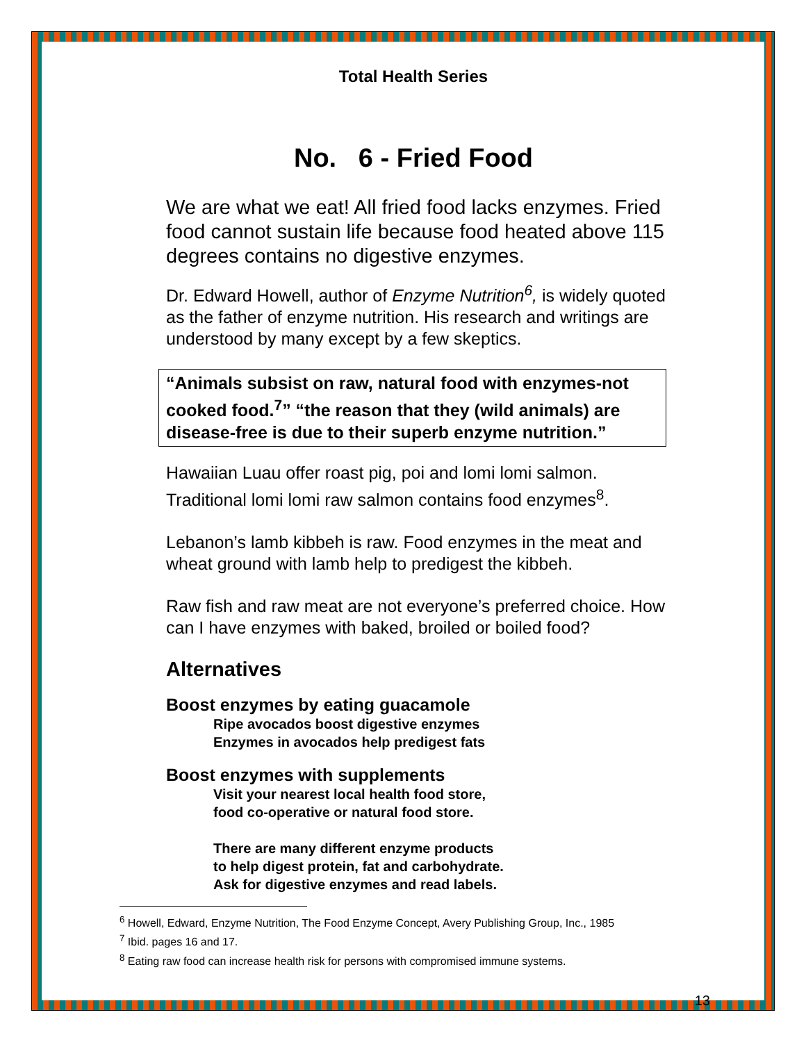Total Health Series
No. 6 - Fried Food
We are what we eat! All fried food lacks enzymes. Fried food cannot sustain life because food heated above 115 degrees contains no digestive enzymes.
Dr. Edward Howell, author of Enzyme Nutrition<sup>6</sup>, is widely quoted as the father of enzyme nutrition. His research and writings are understood by many except by a few skeptics.
“Animals subsist on raw, natural food with enzymes-not cooked food.<sup>7</sup>” “the reason that they (wild animals) are disease-free is due to their superb enzyme nutrition.”
Hawaiian Luau offer roast pig, poi and lomi lomi salmon. Traditional lomi lomi raw salmon contains food enzymes<sup>8</sup>.
Lebanon’s lamb kibbeh is raw. Food enzymes in the meat and wheat ground with lamb help to predigest the kibbeh.
Raw fish and raw meat are not everyone’s preferred choice. How can I have enzymes with baked, broiled or boiled food?
Alternatives
Boost enzymes by eating guacamole
Ripe avocados boost digestive enzymes
Enzymes in avocados help predigest fats
Boost enzymes with supplements
Visit your nearest local health food store,
food co-operative or natural food store.
There are many different enzyme products
to help digest protein, fat and carbohydrate.
Ask for digestive enzymes and read labels.
<sup>6</sup> Howell, Edward, Enzyme Nutrition, The Food Enzyme Concept, Avery Publishing Group, Inc., 1985
<sup>7</sup> Ibid. pages 16 and 17.
<sup>8</sup> Eating raw food can increase health risk for persons with compromised immune systems.
13